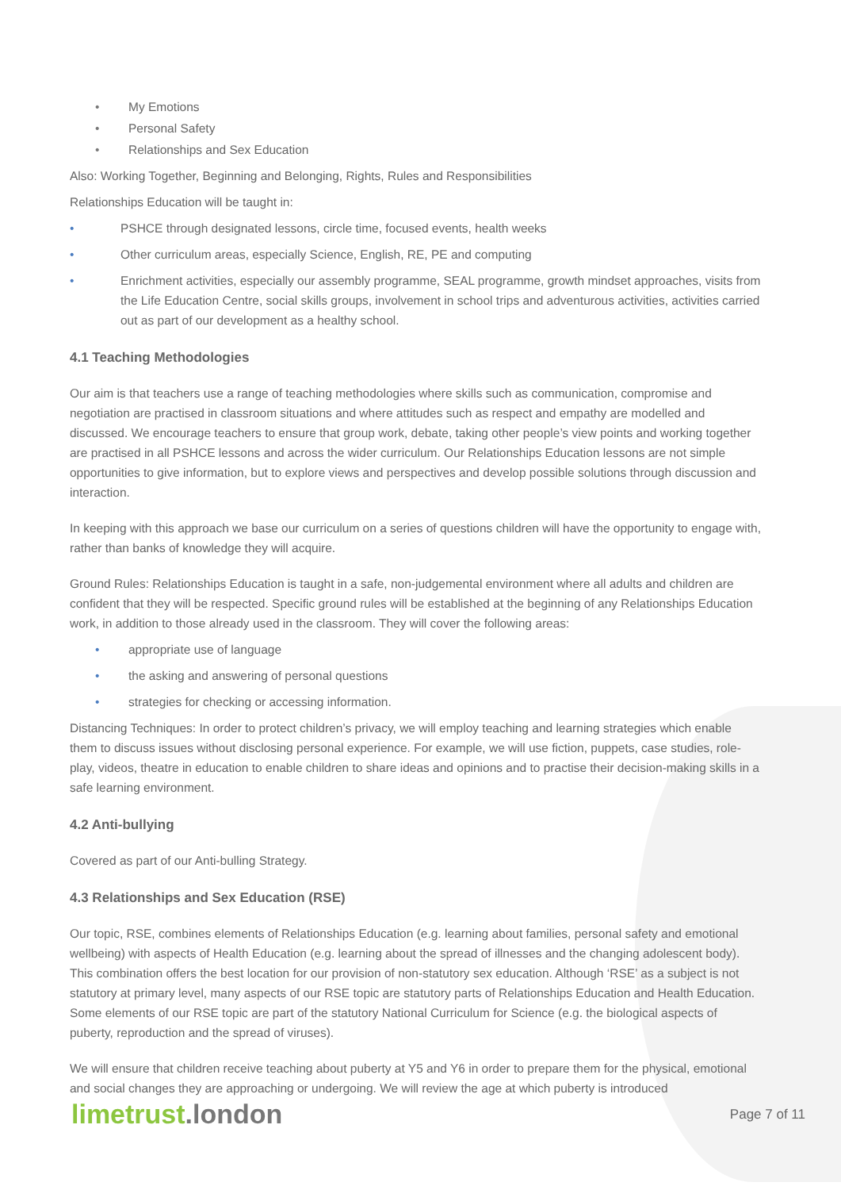• My Emotions
• Personal Safety
• Relationships and Sex Education
Also: Working Together, Beginning and Belonging, Rights, Rules and Responsibilities
Relationships Education will be taught in:
• PSHCE through designated lessons, circle time, focused events, health weeks
• Other curriculum areas, especially Science, English, RE, PE and computing
• Enrichment activities, especially our assembly programme, SEAL programme, growth mindset approaches, visits from the Life Education Centre, social skills groups, involvement in school trips and adventurous activities, activities carried out as part of our development as a healthy school.
4.1 Teaching Methodologies
Our aim is that teachers use a range of teaching methodologies where skills such as communication, compromise and negotiation are practised in classroom situations and where attitudes such as respect and empathy are modelled and discussed. We encourage teachers to ensure that group work, debate, taking other people’s view points and working together are practised in all PSHCE lessons and across the wider curriculum. Our Relationships Education lessons are not simple opportunities to give information, but to explore views and perspectives and develop possible solutions through discussion and interaction.
In keeping with this approach we base our curriculum on a series of questions children will have the opportunity to engage with, rather than banks of knowledge they will acquire.
Ground Rules: Relationships Education is taught in a safe, non-judgemental environment where all adults and children are confident that they will be respected. Specific ground rules will be established at the beginning of any Relationships Education work, in addition to those already used in the classroom. They will cover the following areas:
• appropriate use of language
• the asking and answering of personal questions
• strategies for checking or accessing information.
Distancing Techniques: In order to protect children’s privacy, we will employ teaching and learning strategies which enable them to discuss issues without disclosing personal experience. For example, we will use fiction, puppets, case studies, role-play, videos, theatre in education to enable children to share ideas and opinions and to practise their decision-making skills in a safe learning environment.
4.2 Anti-bullying
Covered as part of our Anti-bulling Strategy.
4.3 Relationships and Sex Education (RSE)
Our topic, RSE, combines elements of Relationships Education (e.g. learning about families, personal safety and emotional wellbeing) with aspects of Health Education (e.g. learning about the spread of illnesses and the changing adolescent body). This combination offers the best location for our provision of non-statutory sex education. Although ‘RSE’ as a subject is not statutory at primary level, many aspects of our RSE topic are statutory parts of Relationships Education and Health Education. Some elements of our RSE topic are part of the statutory National Curriculum for Science (e.g. the biological aspects of puberty, reproduction and the spread of viruses).
We will ensure that children receive teaching about puberty at Y5 and Y6 in order to prepare them for the physical, emotional and social changes they are approaching or undergoing. We will review the age at which puberty is introduced
limetrust.london
Page 7 of 11